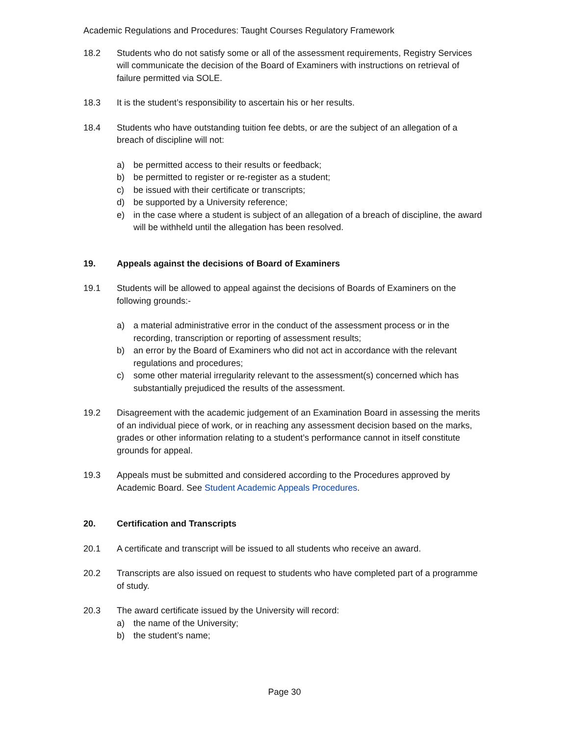Academic Regulations and Procedures: Taught Courses Regulatory Framework
18.2 Students who do not satisfy some or all of the assessment requirements, Registry Services will communicate the decision of the Board of Examiners with instructions on retrieval of failure permitted via SOLE.
18.3 It is the student’s responsibility to ascertain his or her results.
18.4 Students who have outstanding tuition fee debts, or are the subject of an allegation of a breach of discipline will not:
a) be permitted access to their results or feedback;
b) be permitted to register or re-register as a student;
c) be issued with their certificate or transcripts;
d) be supported by a University reference;
e) in the case where a student is subject of an allegation of a breach of discipline, the award will be withheld until the allegation has been resolved.
19. Appeals against the decisions of Board of Examiners
19.1 Students will be allowed to appeal against the decisions of Boards of Examiners on the following grounds:-
a) a material administrative error in the conduct of the assessment process or in the recording, transcription or reporting of assessment results;
b) an error by the Board of Examiners who did not act in accordance with the relevant regulations and procedures;
c) some other material irregularity relevant to the assessment(s) concerned which has substantially prejudiced the results of the assessment.
19.2 Disagreement with the academic judgement of an Examination Board in assessing the merits of an individual piece of work, or in reaching any assessment decision based on the marks, grades or other information relating to a student’s performance cannot in itself constitute grounds for appeal.
19.3 Appeals must be submitted and considered according to the Procedures approved by Academic Board. See Student Academic Appeals Procedures.
20. Certification and Transcripts
20.1 A certificate and transcript will be issued to all students who receive an award.
20.2 Transcripts are also issued on request to students who have completed part of a programme of study.
20.3 The award certificate issued by the University will record:
a) the name of the University;
b) the student’s name;
Page 30